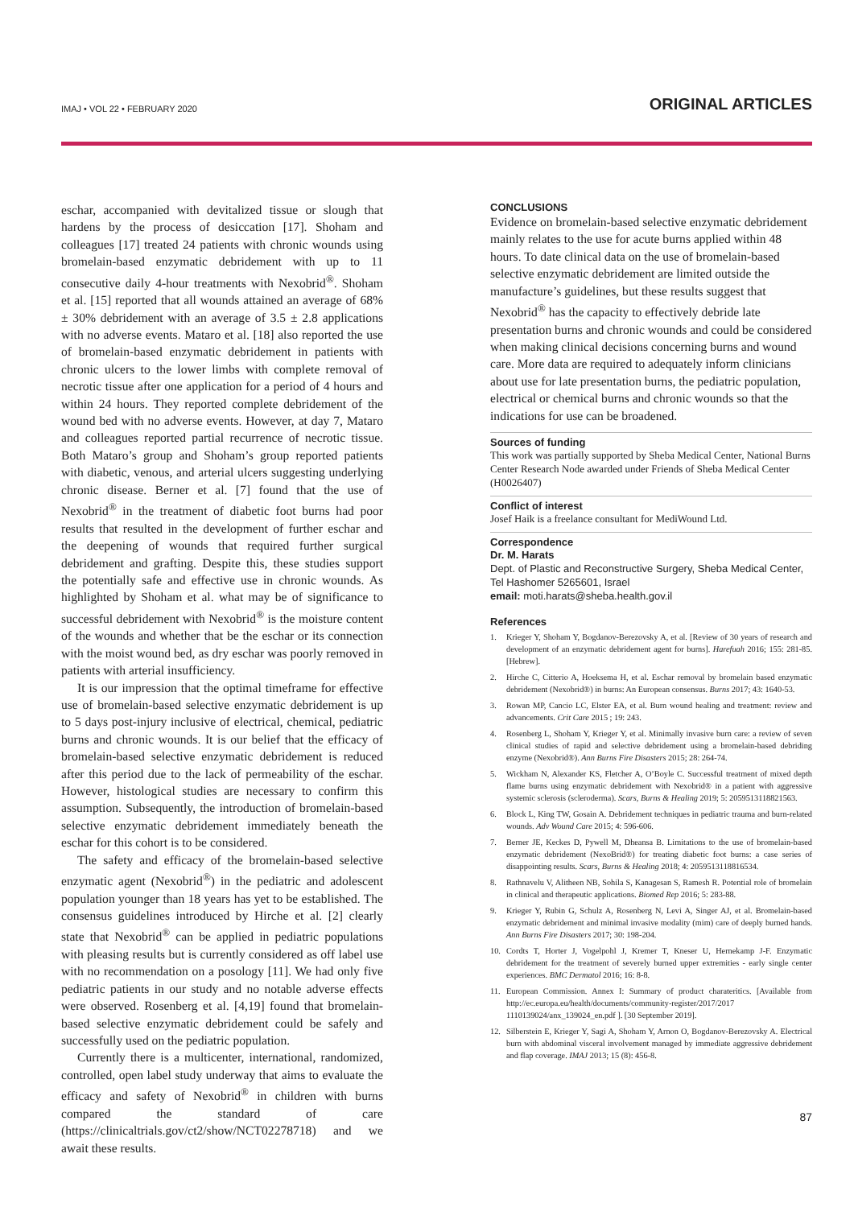IMAJ • VOL 22 • FEBRUARY 2020 ORIGINAL ARTICLES
eschar, accompanied with devitalized tissue or slough that hardens by the process of desiccation [17]. Shoham and colleagues [17] treated 24 patients with chronic wounds using bromelain-based enzymatic debridement with up to 11 consecutive daily 4-hour treatments with Nexobrid<sup>®</sup>. Shoham et al. [15] reported that all wounds attained an average of 68% ± 30% debridement with an average of 3.5 ± 2.8 applications with no adverse events. Mataro et al. [18] also reported the use of bromelain-based enzymatic debridement in patients with chronic ulcers to the lower limbs with complete removal of necrotic tissue after one application for a period of 4 hours and within 24 hours. They reported complete debridement of the wound bed with no adverse events. However, at day 7, Mataro and colleagues reported partial recurrence of necrotic tissue. Both Mataro’s group and Shoham’s group reported patients with diabetic, venous, and arterial ulcers suggesting underlying chronic disease. Berner et al. [7] found that the use of Nexobrid<sup>®</sup> in the treatment of diabetic foot burns had poor results that resulted in the development of further eschar and the deepening of wounds that required further surgical debridement and grafting. Despite this, these studies support the potentially safe and effective use in chronic wounds. As highlighted by Shoham et al. what may be of significance to successful debridement with Nexobrid<sup>®</sup> is the moisture content of the wounds and whether that be the eschar or its connection with the moist wound bed, as dry eschar was poorly removed in patients with arterial insufficiency.
It is our impression that the optimal timeframe for effective use of bromelain-based selective enzymatic debridement is up to 5 days post-injury inclusive of electrical, chemical, pediatric burns and chronic wounds. It is our belief that the efficacy of bromelain-based selective enzymatic debridement is reduced after this period due to the lack of permeability of the eschar. However, histological studies are necessary to confirm this assumption. Subsequently, the introduction of bromelain-based selective enzymatic debridement immediately beneath the eschar for this cohort is to be considered.
The safety and efficacy of the bromelain-based selective enzymatic agent (Nexobrid<sup>®</sup>) in the pediatric and adolescent population younger than 18 years has yet to be established. The consensus guidelines introduced by Hirche et al. [2] clearly state that Nexobrid<sup>®</sup> can be applied in pediatric populations with pleasing results but is currently considered as off label use with no recommendation on a posology [11]. We had only five pediatric patients in our study and no notable adverse effects were observed. Rosenberg et al. [4,19] found that bromelain-based selective enzymatic debridement could be safely and successfully used on the pediatric population.
Currently there is a multicenter, international, randomized, controlled, open label study underway that aims to evaluate the efficacy and safety of Nexobrid<sup>®</sup> in children with burns compared the standard of care (https://clinicaltrials.gov/ct2/show/NCT02278718) and we await these results.
CONCLUSIONS
Evidence on bromelain-based selective enzymatic debridement mainly relates to the use for acute burns applied within 48 hours. To date clinical data on the use of bromelain-based selective enzymatic debridement are limited outside the manufacture’s guidelines, but these results suggest that Nexobrid<sup>®</sup> has the capacity to effectively debride late presentation burns and chronic wounds and could be considered when making clinical decisions concerning burns and wound care. More data are required to adequately inform clinicians about use for late presentation burns, the pediatric population, electrical or chemical burns and chronic wounds so that the indications for use can be broadened.
Sources of funding
This work was partially supported by Sheba Medical Center, National Burns Center Research Node awarded under Friends of Sheba Medical Center (H0026407)
Conflict of interest
Josef Haik is a freelance consultant for MediWound Ltd.
Correspondence
Dr. M. Harats
Dept. of Plastic and Reconstructive Surgery, Sheba Medical Center, Tel Hashomer 5265601, Israel
email: moti.harats@sheba.health.gov.il
References
1. Krieger Y, Shoham Y, Bogdanov-Berezovsky A, et al. [Review of 30 years of research and development of an enzymatic debridement agent for burns]. Harefuah 2016; 155: 281-85. [Hebrew].
2. Hirche C, Citterio A, Hoeksema H, et al. Eschar removal by bromelain based enzymatic debridement (Nexobrid®) in burns: An European consensus. Burns 2017; 43: 1640-53.
3. Rowan MP, Cancio LC, Elster EA, et al. Burn wound healing and treatment: review and advancements. Crit Care 2015 ; 19: 243.
4. Rosenberg L, Shoham Y, Krieger Y, et al. Minimally invasive burn care: a review of seven clinical studies of rapid and selective debridement using a bromelain-based debriding enzyme (Nexobrid®). Ann Burns Fire Disasters 2015; 28: 264-74.
5. Wickham N, Alexander KS, Fletcher A, O’Boyle C. Successful treatment of mixed depth flame burns using enzymatic debridement with Nexobrid® in a patient with aggressive systemic sclerosis (scleroderma). Scars, Burns & Healing 2019; 5: 2059513118821563.
6. Block L, King TW, Gosain A. Debridement techniques in pediatric trauma and burn-related wounds. Adv Wound Care 2015; 4: 596-606.
7. Berner JE, Keckes D, Pywell M, Dheansa B. Limitations to the use of bromelain-based enzymatic debridement (NexoBrid®) for treating diabetic foot burns: a case series of disappointing results. Scars, Burns & Healing 2018; 4: 2059513118816534.
8. Rathnavelu V, Alitheen NB, Sohila S, Kanagesan S, Ramesh R. Potential role of bromelain in clinical and therapeutic applications. Biomed Rep 2016; 5: 283-88.
9. Krieger Y, Rubin G, Schulz A, Rosenberg N, Levi A, Singer AJ, et al. Bromelain-based enzymatic debridement and minimal invasive modality (mim) care of deeply burned hands. Ann Burns Fire Disasters 2017; 30: 198-204.
10. Cordts T, Horter J, Vogelpohl J, Kremer T, Kneser U, Hernekamp J-F. Enzymatic debridement for the treatment of severely burned upper extremities - early single center experiences. BMC Dermatol 2016; 16: 8-8.
11. European Commission. Annex I: Summary of product charateritics. [Available from http://ec.europa.eu/health/documents/community-register/2017/2017 1110139024/anx_139024_en.pdf ]. [30 September 2019].
12. Silberstein E, Krieger Y, Sagi A, Shoham Y, Arnon O, Bogdanov-Berezovsky A. Electrical burn with abdominal visceral involvement managed by immediate aggressive debridement and flap coverage. IMAJ 2013; 15 (8): 456-8.
87